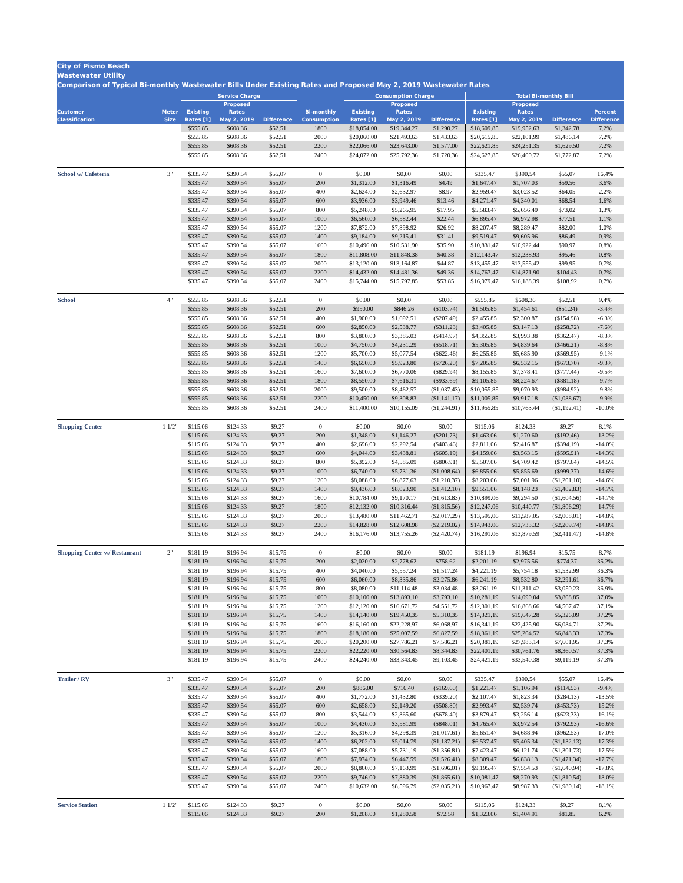City of Pismo Beach
Wastewater Utility
Comparison of Typical Bi-monthly Wastewater Bills Under Existing Rates and Proposed May 2, 2019 Wastewater Rates
| | | Service Charge | | | | Consumption Charge | | | Total Bi-monthly Bill | | | |
| --- | --- | --- | --- | --- | --- | --- | --- | --- | --- | --- | --- | --- |
| | | | Proposed | | | | Proposed | | | Proposed | | |
| Customer | Meter | Existing | Rates | | Bi-monthly | Existing | Rates | | Existing | Rates | | Percent |
| Classification | Size | Rates [1] | May 2, 2019 | Difference | Consumption | Rates [1] | May 2, 2019 | Difference | Rates [1] | May 2, 2019 | Difference | Difference |
| | | $555.85 | $608.36 | $52.51 | 1800 | $18,054.00 | $19,344.27 | $1,290.27 | $18,609.85 | $19,952.63 | $1,342.78 | 7.2% |
| | | $555.85 | $608.36 | $52.51 | 2000 | $20,060.00 | $21,493.63 | $1,433.63 | $20,615.85 | $22,101.99 | $1,486.14 | 7.2% |
| | | $555.85 | $608.36 | $52.51 | 2200 | $22,066.00 | $23,643.00 | $1,577.00 | $22,621.85 | $24,251.35 | $1,629.50 | 7.2% |
| | | $555.85 | $608.36 | $52.51 | 2400 | $24,072.00 | $25,792.36 | $1,720.36 | $24,627.85 | $26,400.72 | $1,772.87 | 7.2% |
| School w/ Cafeteria | 3" | $335.47 | $390.54 | $55.07 | 0 | $0.00 | $0.00 | $0.00 | $335.47 | $390.54 | $55.07 | 16.4% |
| | | $335.47 | $390.54 | $55.07 | 200 | $1,312.00 | $1,316.49 | $4.49 | $1,647.47 | $1,707.03 | $59.56 | 3.6% |
| | | $335.47 | $390.54 | $55.07 | 400 | $2,624.00 | $2,632.97 | $8.97 | $2,959.47 | $3,023.52 | $64.05 | 2.2% |
| | | $335.47 | $390.54 | $55.07 | 600 | $3,936.00 | $3,949.46 | $13.46 | $4,271.47 | $4,340.01 | $68.54 | 1.6% |
| | | $335.47 | $390.54 | $55.07 | 800 | $5,248.00 | $5,265.95 | $17.95 | $5,583.47 | $5,656.49 | $73.02 | 1.3% |
| | | $335.47 | $390.54 | $55.07 | 1000 | $6,560.00 | $6,582.44 | $22.44 | $6,895.47 | $6,972.98 | $77.51 | 1.1% |
| | | $335.47 | $390.54 | $55.07 | 1200 | $7,872.00 | $7,898.92 | $26.92 | $8,207.47 | $8,289.47 | $82.00 | 1.0% |
| | | $335.47 | $390.54 | $55.07 | 1400 | $9,184.00 | $9,215.41 | $31.41 | $9,519.47 | $9,605.96 | $86.49 | 0.9% |
| | | $335.47 | $390.54 | $55.07 | 1600 | $10,496.00 | $10,531.90 | $35.90 | $10,831.47 | $10,922.44 | $90.97 | 0.8% |
| | | $335.47 | $390.54 | $55.07 | 1800 | $11,808.00 | $11,848.38 | $40.38 | $12,143.47 | $12,238.93 | $95.46 | 0.8% |
| | | $335.47 | $390.54 | $55.07 | 2000 | $13,120.00 | $13,164.87 | $44.87 | $13,455.47 | $13,555.42 | $99.95 | 0.7% |
| | | $335.47 | $390.54 | $55.07 | 2200 | $14,432.00 | $14,481.36 | $49.36 | $14,767.47 | $14,871.90 | $104.43 | 0.7% |
| | | $335.47 | $390.54 | $55.07 | 2400 | $15,744.00 | $15,797.85 | $53.85 | $16,079.47 | $16,188.39 | $108.92 | 0.7% |
| School | 4" | $555.85 | $608.36 | $52.51 | 0 | $0.00 | $0.00 | $0.00 | $555.85 | $608.36 | $52.51 | 9.4% |
| | | $555.85 | $608.36 | $52.51 | 200 | $950.00 | $846.26 | ($103.74) | $1,505.85 | $1,454.61 | ($51.24) | -3.4% |
| | | $555.85 | $608.36 | $52.51 | 400 | $1,900.00 | $1,692.51 | ($207.49) | $2,455.85 | $2,300.87 | ($154.98) | -6.3% |
| | | $555.85 | $608.36 | $52.51 | 600 | $2,850.00 | $2,538.77 | ($311.23) | $3,405.85 | $3,147.13 | ($258.72) | -7.6% |
| | | $555.85 | $608.36 | $52.51 | 800 | $3,800.00 | $3,385.03 | ($414.97) | $4,355.85 | $3,993.38 | ($362.47) | -8.3% |
| | | $555.85 | $608.36 | $52.51 | 1000 | $4,750.00 | $4,231.29 | ($518.71) | $5,305.85 | $4,839.64 | ($466.21) | -8.8% |
| | | $555.85 | $608.36 | $52.51 | 1200 | $5,700.00 | $5,077.54 | ($622.46) | $6,255.85 | $5,685.90 | ($569.95) | -9.1% |
| | | $555.85 | $608.36 | $52.51 | 1400 | $6,650.00 | $5,923.80 | ($726.20) | $7,205.85 | $6,532.15 | ($673.70) | -9.3% |
| | | $555.85 | $608.36 | $52.51 | 1600 | $7,600.00 | $6,770.06 | ($829.94) | $8,155.85 | $7,378.41 | ($777.44) | -9.5% |
| | | $555.85 | $608.36 | $52.51 | 1800 | $8,550.00 | $7,616.31 | ($933.69) | $9,105.85 | $8,224.67 | ($881.18) | -9.7% |
| | | $555.85 | $608.36 | $52.51 | 2000 | $9,500.00 | $8,462.57 | ($1,037.43) | $10,055.85 | $9,070.93 | ($984.92) | -9.8% |
| | | $555.85 | $608.36 | $52.51 | 2200 | $10,450.00 | $9,308.83 | ($1,141.17) | $11,005.85 | $9,917.18 | ($1,088.67) | -9.9% |
| | | $555.85 | $608.36 | $52.51 | 2400 | $11,400.00 | $10,155.09 | ($1,244.91) | $11,955.85 | $10,763.44 | ($1,192.41) | -10.0% |
| Shopping Center | 1 1/2" | $115.06 | $124.33 | $9.27 | 0 | $0.00 | $0.00 | $0.00 | $115.06 | $124.33 | $9.27 | 8.1% |
| | | $115.06 | $124.33 | $9.27 | 200 | $1,348.00 | $1,146.27 | ($201.73) | $1,463.06 | $1,270.60 | ($192.46) | -13.2% |
| | | $115.06 | $124.33 | $9.27 | 400 | $2,696.00 | $2,292.54 | ($403.46) | $2,811.06 | $2,416.87 | ($394.19) | -14.0% |
| | | $115.06 | $124.33 | $9.27 | 600 | $4,044.00 | $3,438.81 | ($605.19) | $4,159.06 | $3,563.15 | ($595.91) | -14.3% |
| | | $115.06 | $124.33 | $9.27 | 800 | $5,392.00 | $4,585.09 | ($806.91) | $5,507.06 | $4,709.42 | ($797.64) | -14.5% |
| | | $115.06 | $124.33 | $9.27 | 1000 | $6,740.00 | $5,731.36 | ($1,008.64) | $6,855.06 | $5,855.69 | ($999.37) | -14.6% |
| | | $115.06 | $124.33 | $9.27 | 1200 | $8,088.00 | $6,877.63 | ($1,210.37) | $8,203.06 | $7,001.96 | ($1,201.10) | -14.6% |
| | | $115.06 | $124.33 | $9.27 | 1400 | $9,436.00 | $8,023.90 | ($1,412.10) | $9,551.06 | $8,148.23 | ($1,402.83) | -14.7% |
| | | $115.06 | $124.33 | $9.27 | 1600 | $10,784.00 | $9,170.17 | ($1,613.83) | $10,899.06 | $9,294.50 | ($1,604.56) | -14.7% |
| | | $115.06 | $124.33 | $9.27 | 1800 | $12,132.00 | $10,316.44 | ($1,815.56) | $12,247.06 | $10,440.77 | ($1,806.29) | -14.7% |
| | | $115.06 | $124.33 | $9.27 | 2000 | $13,480.00 | $11,462.71 | ($2,017.29) | $13,595.06 | $11,587.05 | ($2,008.01) | -14.8% |
| | | $115.06 | $124.33 | $9.27 | 2200 | $14,828.00 | $12,608.98 | ($2,219.02) | $14,943.06 | $12,733.32 | ($2,209.74) | -14.8% |
| | | $115.06 | $124.33 | $9.27 | 2400 | $16,176.00 | $13,755.26 | ($2,420.74) | $16,291.06 | $13,879.59 | ($2,411.47) | -14.8% |
| Shopping Center w/ Restaurant | 2" | $181.19 | $196.94 | $15.75 | 0 | $0.00 | $0.00 | $0.00 | $181.19 | $196.94 | $15.75 | 8.7% |
| | | $181.19 | $196.94 | $15.75 | 200 | $2,020.00 | $2,778.62 | $758.62 | $2,201.19 | $2,975.56 | $774.37 | 35.2% |
| | | $181.19 | $196.94 | $15.75 | 400 | $4,040.00 | $5,557.24 | $1,517.24 | $4,221.19 | $5,754.18 | $1,532.99 | 36.3% |
| | | $181.19 | $196.94 | $15.75 | 600 | $6,060.00 | $8,335.86 | $2,275.86 | $6,241.19 | $8,532.80 | $2,291.61 | 36.7% |
| | | $181.19 | $196.94 | $15.75 | 800 | $8,080.00 | $11,114.48 | $3,034.48 | $8,261.19 | $11,311.42 | $3,050.23 | 36.9% |
| | | $181.19 | $196.94 | $15.75 | 1000 | $10,100.00 | $13,893.10 | $3,793.10 | $10,281.19 | $14,090.04 | $3,808.85 | 37.0% |
| | | $181.19 | $196.94 | $15.75 | 1200 | $12,120.00 | $16,671.72 | $4,551.72 | $12,301.19 | $16,868.66 | $4,567.47 | 37.1% |
| | | $181.19 | $196.94 | $15.75 | 1400 | $14,140.00 | $19,450.35 | $5,310.35 | $14,321.19 | $19,647.28 | $5,326.09 | 37.2% |
| | | $181.19 | $196.94 | $15.75 | 1600 | $16,160.00 | $22,228.97 | $6,068.97 | $16,341.19 | $22,425.90 | $6,084.71 | 37.2% |
| | | $181.19 | $196.94 | $15.75 | 1800 | $18,180.00 | $25,007.59 | $6,827.59 | $18,361.19 | $25,204.52 | $6,843.33 | 37.3% |
| | | $181.19 | $196.94 | $15.75 | 2000 | $20,200.00 | $27,786.21 | $7,586.21 | $20,381.19 | $27,983.14 | $7,601.95 | 37.3% |
| | | $181.19 | $196.94 | $15.75 | 2200 | $22,220.00 | $30,564.83 | $8,344.83 | $22,401.19 | $30,761.76 | $8,360.57 | 37.3% |
| | | $181.19 | $196.94 | $15.75 | 2400 | $24,240.00 | $33,343.45 | $9,103.45 | $24,421.19 | $33,540.38 | $9,119.19 | 37.3% |
| Trailer / RV | 3" | $335.47 | $390.54 | $55.07 | 0 | $0.00 | $0.00 | $0.00 | $335.47 | $390.54 | $55.07 | 16.4% |
| | | $335.47 | $390.54 | $55.07 | 200 | $886.00 | $716.40 | ($169.60) | $1,221.47 | $1,106.94 | ($114.53) | -9.4% |
| | | $335.47 | $390.54 | $55.07 | 400 | $1,772.00 | $1,432.80 | ($339.20) | $2,107.47 | $1,823.34 | ($284.13) | -13.5% |
| | | $335.47 | $390.54 | $55.07 | 600 | $2,658.00 | $2,149.20 | ($508.80) | $2,993.47 | $2,539.74 | ($453.73) | -15.2% |
| | | $335.47 | $390.54 | $55.07 | 800 | $3,544.00 | $2,865.60 | ($678.40) | $3,879.47 | $3,256.14 | ($623.33) | -16.1% |
| | | $335.47 | $390.54 | $55.07 | 1000 | $4,430.00 | $3,581.99 | ($848.01) | $4,765.47 | $3,972.54 | ($792.93) | -16.6% |
| | | $335.47 | $390.54 | $55.07 | 1200 | $5,316.00 | $4,298.39 | ($1,017.61) | $5,651.47 | $4,688.94 | ($962.53) | -17.0% |
| | | $335.47 | $390.54 | $55.07 | 1400 | $6,202.00 | $5,014.79 | ($1,187.21) | $6,537.47 | $5,405.34 | ($1,132.13) | -17.3% |
| | | $335.47 | $390.54 | $55.07 | 1600 | $7,088.00 | $5,731.19 | ($1,356.81) | $7,423.47 | $6,121.74 | ($1,301.73) | -17.5% |
| | | $335.47 | $390.54 | $55.07 | 1800 | $7,974.00 | $6,447.59 | ($1,526.41) | $8,309.47 | $6,838.13 | ($1,471.34) | -17.7% |
| | | $335.47 | $390.54 | $55.07 | 2000 | $8,860.00 | $7,163.99 | ($1,696.01) | $9,195.47 | $7,554.53 | ($1,640.94) | -17.8% |
| | | $335.47 | $390.54 | $55.07 | 2200 | $9,746.00 | $7,880.39 | ($1,865.61) | $10,081.47 | $8,270.93 | ($1,810.54) | -18.0% |
| | | $335.47 | $390.54 | $55.07 | 2400 | $10,632.00 | $8,596.79 | ($2,035.21) | $10,967.47 | $8,987.33 | ($1,980.14) | -18.1% |
| Service Station | 1 1/2" | $115.06 | $124.33 | $9.27 | 0 | $0.00 | $0.00 | $0.00 | $115.06 | $124.33 | $9.27 | 8.1% |
| | | $115.06 | $124.33 | $9.27 | 200 | $1,208.00 | $1,280.58 | $72.58 | $1,323.06 | $1,404.91 | $81.85 | 6.2% |